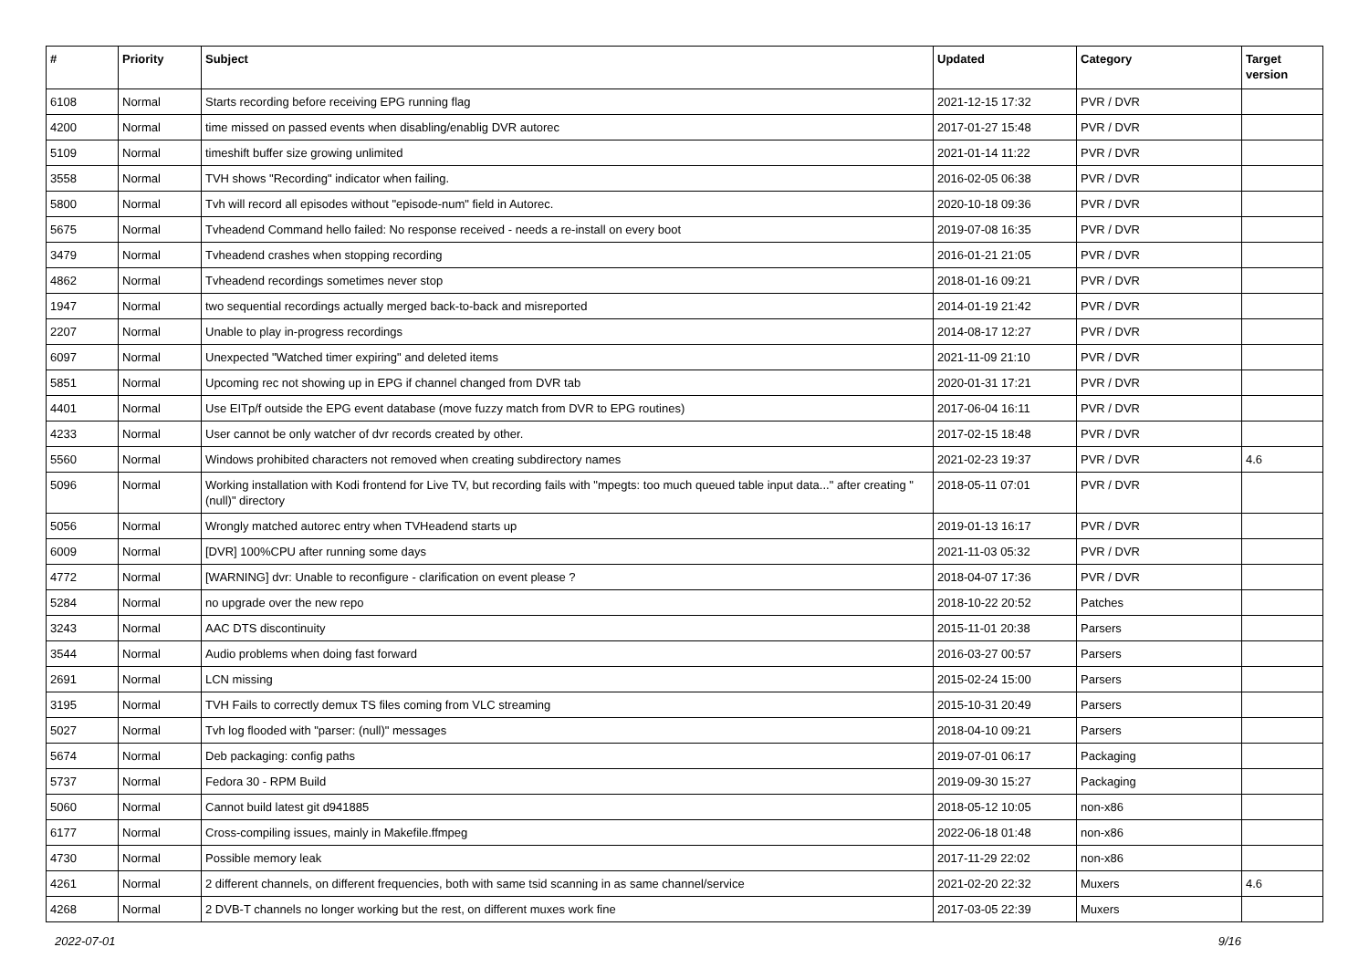| # | Priority | Subject | Updated | Category | Target version |
| --- | --- | --- | --- | --- | --- |
| 6108 | Normal | Starts recording before receiving EPG running flag | 2021-12-15 17:32 | PVR / DVR | |
| 4200 | Normal | time missed on passed events when disabling/enablig DVR autorec | 2017-01-27 15:48 | PVR / DVR | |
| 5109 | Normal | timeshift buffer size growing unlimited | 2021-01-14 11:22 | PVR / DVR | |
| 3558 | Normal | TVH shows "Recording" indicator when failing. | 2016-02-05 06:38 | PVR / DVR | |
| 5800 | Normal | Tvh will record all episodes without "episode-num" field in Autorec. | 2020-10-18 09:36 | PVR / DVR | |
| 5675 | Normal | Tvheadend Command hello failed: No response received - needs a re-install on every boot | 2019-07-08 16:35 | PVR / DVR | |
| 3479 | Normal | Tvheadend crashes when stopping recording | 2016-01-21 21:05 | PVR / DVR | |
| 4862 | Normal | Tvheadend recordings sometimes never stop | 2018-01-16 09:21 | PVR / DVR | |
| 1947 | Normal | two sequential recordings actually merged back-to-back and misreported | 2014-01-19 21:42 | PVR / DVR | |
| 2207 | Normal | Unable to play in-progress recordings | 2014-08-17 12:27 | PVR / DVR | |
| 6097 | Normal | Unexpected "Watched timer expiring" and deleted items | 2021-11-09 21:10 | PVR / DVR | |
| 5851 | Normal | Upcoming rec not showing up in EPG if channel changed from DVR tab | 2020-01-31 17:21 | PVR / DVR | |
| 4401 | Normal | Use EITp/f outside the EPG event database (move fuzzy match from DVR to EPG routines) | 2017-06-04 16:11 | PVR / DVR | |
| 4233 | Normal | User cannot be only watcher of dvr records created by other. | 2017-02-15 18:48 | PVR / DVR | |
| 5560 | Normal | Windows prohibited characters not removed when creating subdirectory names | 2021-02-23 19:37 | PVR / DVR | 4.6 |
| 5096 | Normal | Working installation with Kodi frontend for Live TV, but recording fails with "mpegts: too much queued table input data..." after creating "(null)" directory | 2018-05-11 07:01 | PVR / DVR | |
| 5056 | Normal | Wrongly matched autorec entry when TVHeadend starts up | 2019-01-13 16:17 | PVR / DVR | |
| 6009 | Normal | [DVR] 100%CPU after running some days | 2021-11-03 05:32 | PVR / DVR | |
| 4772 | Normal | [WARNING] dvr: Unable to reconfigure - clarification on event please ? | 2018-04-07 17:36 | PVR / DVR | |
| 5284 | Normal | no upgrade over the new repo | 2018-10-22 20:52 | Patches | |
| 3243 | Normal | AAC DTS discontinuity | 2015-11-01 20:38 | Parsers | |
| 3544 | Normal | Audio problems when doing fast forward | 2016-03-27 00:57 | Parsers | |
| 2691 | Normal | LCN missing | 2015-02-24 15:00 | Parsers | |
| 3195 | Normal | TVH Fails to correctly demux TS files coming from VLC streaming | 2015-10-31 20:49 | Parsers | |
| 5027 | Normal | Tvh log flooded with "parser: (null)" messages | 2018-04-10 09:21 | Parsers | |
| 5674 | Normal | Deb packaging: config paths | 2019-07-01 06:17 | Packaging | |
| 5737 | Normal | Fedora 30 - RPM Build | 2019-09-30 15:27 | Packaging | |
| 5060 | Normal | Cannot build latest git d941885 | 2018-05-12 10:05 | non-x86 | |
| 6177 | Normal | Cross-compiling issues, mainly in Makefile.ffmpeg | 2022-06-18 01:48 | non-x86 | |
| 4730 | Normal | Possible memory leak | 2017-11-29 22:02 | non-x86 | |
| 4261 | Normal | 2 different channels, on different frequencies, both with same tsid scanning in as same channel/service | 2021-02-20 22:32 | Muxers | 4.6 |
| 4268 | Normal | 2 DVB-T channels no longer working but the rest, on different muxes work fine | 2017-03-05 22:39 | Muxers | |
2022-07-01 9/16